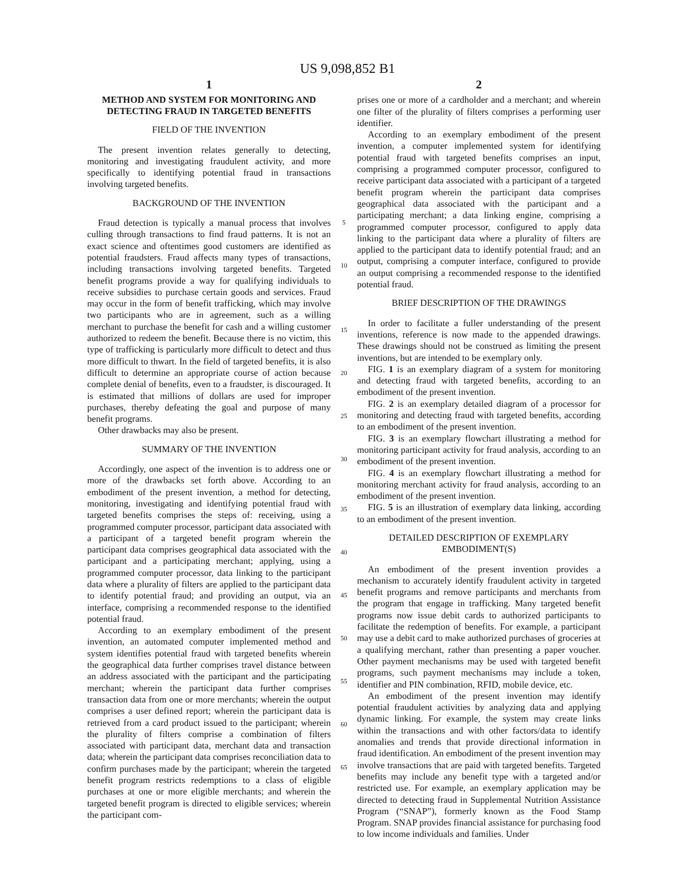US 9,098,852 B1
1
METHOD AND SYSTEM FOR MONITORING AND DETECTING FRAUD IN TARGETED BENEFITS
FIELD OF THE INVENTION
The present invention relates generally to detecting, monitoring and investigating fraudulent activity, and more specifically to identifying potential fraud in transactions involving targeted benefits.
BACKGROUND OF THE INVENTION
Fraud detection is typically a manual process that involves culling through transactions to find fraud patterns. It is not an exact science and oftentimes good customers are identified as potential fraudsters. Fraud affects many types of transactions, including transactions involving targeted benefits. Targeted benefit programs provide a way for qualifying individuals to receive subsidies to purchase certain goods and services. Fraud may occur in the form of benefit trafficking, which may involve two participants who are in agreement, such as a willing merchant to purchase the benefit for cash and a willing customer authorized to redeem the benefit. Because there is no victim, this type of trafficking is particularly more difficult to detect and thus more difficult to thwart. In the field of targeted benefits, it is also difficult to determine an appropriate course of action because complete denial of benefits, even to a fraudster, is discouraged. It is estimated that millions of dollars are used for improper purchases, thereby defeating the goal and purpose of many benefit programs.
Other drawbacks may also be present.
SUMMARY OF THE INVENTION
Accordingly, one aspect of the invention is to address one or more of the drawbacks set forth above. According to an embodiment of the present invention, a method for detecting, monitoring, investigating and identifying potential fraud with targeted benefits comprises the steps of: receiving, using a programmed computer processor, participant data associated with a participant of a targeted benefit program wherein the participant data comprises geographical data associated with the participant and a participating merchant; applying, using a programmed computer processor, data linking to the participant data where a plurality of filters are applied to the participant data to identify potential fraud; and providing an output, via an interface, comprising a recommended response to the identified potential fraud.
According to an exemplary embodiment of the present invention, an automated computer implemented method and system identifies potential fraud with targeted benefits wherein the geographical data further comprises travel distance between an address associated with the participant and the participating merchant; wherein the participant data further comprises transaction data from one or more merchants; wherein the output comprises a user defined report; wherein the participant data is retrieved from a card product issued to the participant; wherein the plurality of filters comprise a combination of filters associated with participant data, merchant data and transaction data; wherein the participant data comprises reconciliation data to confirm purchases made by the participant; wherein the targeted benefit program restricts redemptions to a class of eligible purchases at one or more eligible merchants; and wherein the targeted benefit program is directed to eligible services; wherein the participant com-
5
10
15
20
25
30
35
40
45
50
55
60
65
2
prises one or more of a cardholder and a merchant; and wherein one filter of the plurality of filters comprises a performing user identifier.
According to an exemplary embodiment of the present invention, a computer implemented system for identifying potential fraud with targeted benefits comprises an input, comprising a programmed computer processor, configured to receive participant data associated with a participant of a targeted benefit program wherein the participant data comprises geographical data associated with the participant and a participating merchant; a data linking engine, comprising a programmed computer processor, configured to apply data linking to the participant data where a plurality of filters are applied to the participant data to identify potential fraud; and an output, comprising a computer interface, configured to provide an output comprising a recommended response to the identified potential fraud.
BRIEF DESCRIPTION OF THE DRAWINGS
In order to facilitate a fuller understanding of the present inventions, reference is now made to the appended drawings. These drawings should not be construed as limiting the present inventions, but are intended to be exemplary only.
FIG. 1 is an exemplary diagram of a system for monitoring and detecting fraud with targeted benefits, according to an embodiment of the present invention.
FIG. 2 is an exemplary detailed diagram of a processor for monitoring and detecting fraud with targeted benefits, according to an embodiment of the present invention.
FIG. 3 is an exemplary flowchart illustrating a method for monitoring participant activity for fraud analysis, according to an embodiment of the present invention.
FIG. 4 is an exemplary flowchart illustrating a method for monitoring merchant activity for fraud analysis, according to an embodiment of the present invention.
FIG. 5 is an illustration of exemplary data linking, according to an embodiment of the present invention.
DETAILED DESCRIPTION OF EXEMPLARY EMBODIMENT(S)
An embodiment of the present invention provides a mechanism to accurately identify fraudulent activity in targeted benefit programs and remove participants and merchants from the program that engage in trafficking. Many targeted benefit programs now issue debit cards to authorized participants to facilitate the redemption of benefits. For example, a participant may use a debit card to make authorized purchases of groceries at a qualifying merchant, rather than presenting a paper voucher. Other payment mechanisms may be used with targeted benefit programs, such payment mechanisms may include a token, identifier and PIN combination, RFID, mobile device, etc.
An embodiment of the present invention may identify potential fraudulent activities by analyzing data and applying dynamic linking. For example, the system may create links within the transactions and with other factors/data to identify anomalies and trends that provide directional information in fraud identification. An embodiment of the present invention may involve transactions that are paid with targeted benefits. Targeted benefits may include any benefit type with a targeted and/or restricted use. For example, an exemplary application may be directed to detecting fraud in Supplemental Nutrition Assistance Program (“SNAP”), formerly known as the Food Stamp Program. SNAP provides financial assistance for purchasing food to low income individuals and families. Under